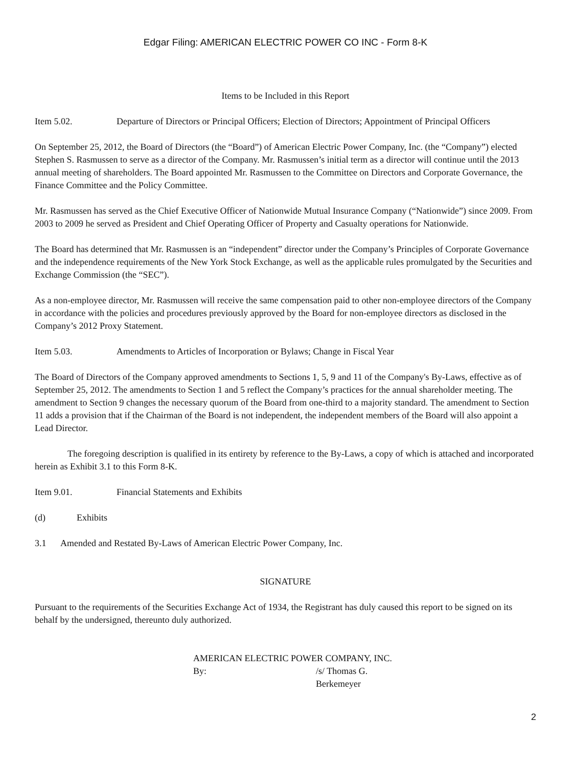Edgar Filing: AMERICAN ELECTRIC POWER CO INC - Form 8-K
Items to be Included in this Report
Item 5.02. Departure of Directors or Principal Officers; Election of Directors; Appointment of Principal Officers
On September 25, 2012, the Board of Directors (the “Board”) of American Electric Power Company, Inc. (the “Company”) elected Stephen S. Rasmussen to serve as a director of the Company. Mr. Rasmussen’s initial term as a director will continue until the 2013 annual meeting of shareholders. The Board appointed Mr. Rasmussen to the Committee on Directors and Corporate Governance, the Finance Committee and the Policy Committee.
Mr. Rasmussen has served as the Chief Executive Officer of Nationwide Mutual Insurance Company (“Nationwide”) since 2009. From 2003 to 2009 he served as President and Chief Operating Officer of Property and Casualty operations for Nationwide.
The Board has determined that Mr. Rasmussen is an “independent” director under the Company’s Principles of Corporate Governance and the independence requirements of the New York Stock Exchange, as well as the applicable rules promulgated by the Securities and Exchange Commission (the “SEC”).
As a non-employee director, Mr. Rasmussen will receive the same compensation paid to other non-employee directors of the Company in accordance with the policies and procedures previously approved by the Board for non-employee directors as disclosed in the Company’s 2012 Proxy Statement.
Item 5.03. Amendments to Articles of Incorporation or Bylaws; Change in Fiscal Year
The Board of Directors of the Company approved amendments to Sections 1, 5, 9 and 11 of the Company's By-Laws, effective as of September 25, 2012. The amendments to Section 1 and 5 reflect the Company’s practices for the annual shareholder meeting. The amendment to Section 9 changes the necessary quorum of the Board from one-third to a majority standard. The amendment to Section 11 adds a provision that if the Chairman of the Board is not independent, the independent members of the Board will also appoint a Lead Director.
The foregoing description is qualified in its entirety by reference to the By-Laws, a copy of which is attached and incorporated herein as Exhibit 3.1 to this Form 8-K.
Item 9.01. Financial Statements and Exhibits
(d) Exhibits
3.1 Amended and Restated By-Laws of American Electric Power Company, Inc.
SIGNATURE
Pursuant to the requirements of the Securities Exchange Act of 1934, the Registrant has duly caused this report to be signed on its behalf by the undersigned, thereunto duly authorized.
AMERICAN ELECTRIC POWER COMPANY, INC.
By: /s/ Thomas G. Berkemeyer
2